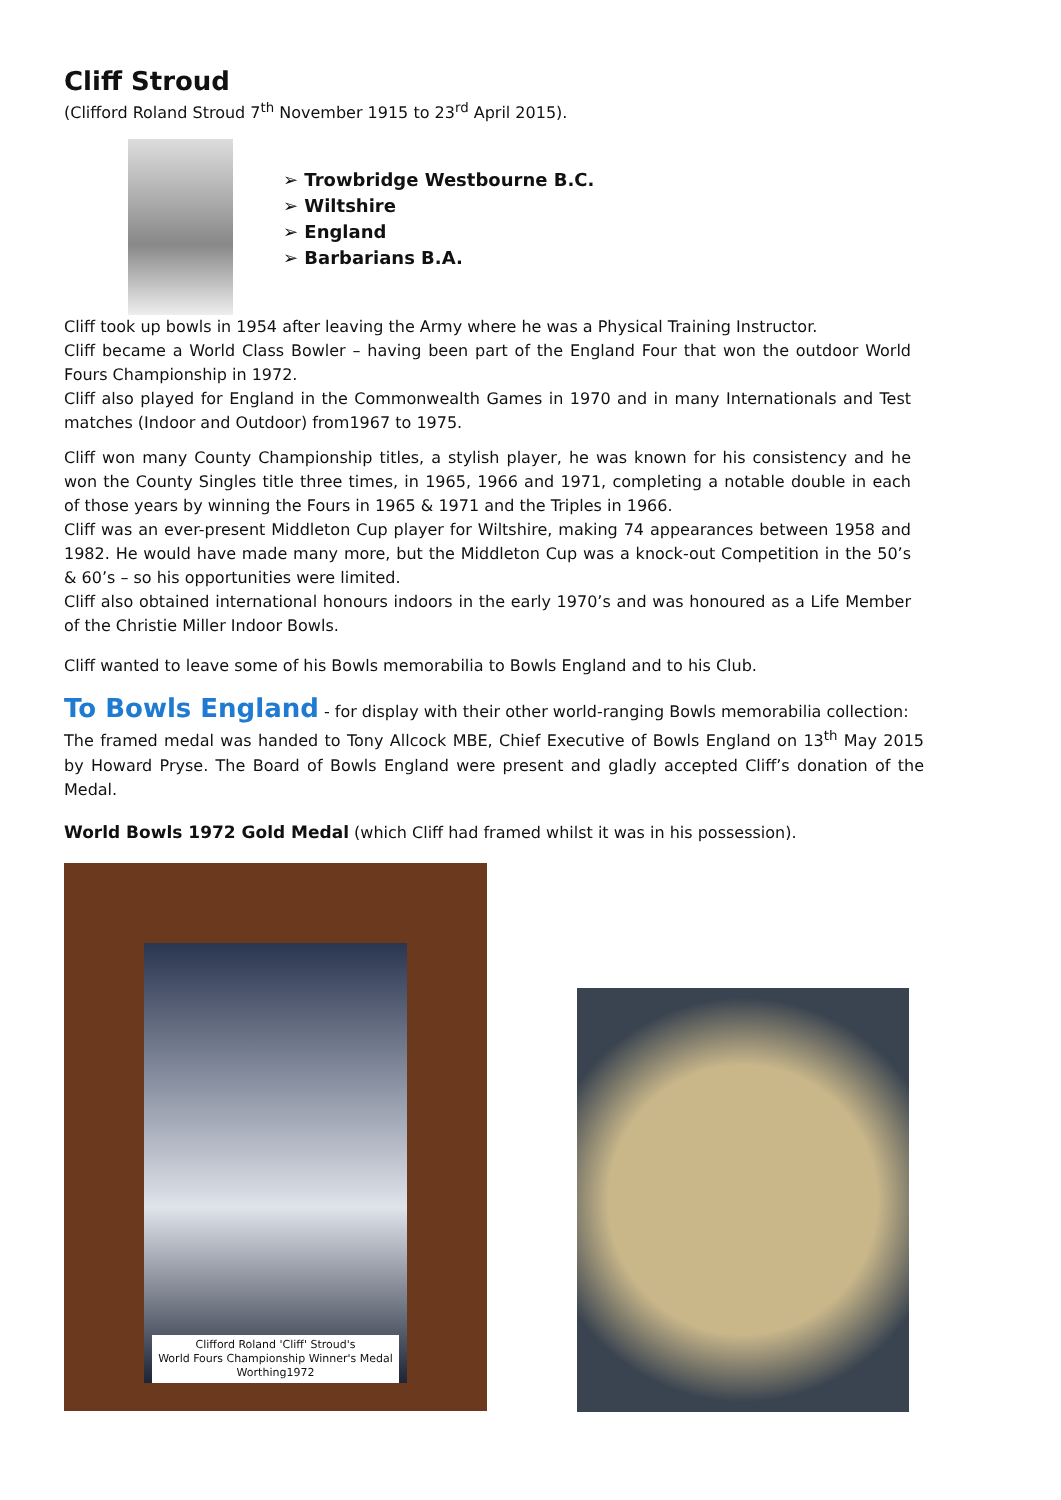Cliff Stroud
(Clifford Roland Stroud 7<sup>th</sup> November 1915 to 23<sup>rd</sup> April 2015).
➢ Trowbridge Westbourne B.C.
➢ Wiltshire
➢ England
➢ Barbarians B.A.
Cliff took up bowls in 1954 after leaving the Army where he was a Physical Training Instructor.
Cliff became a World Class Bowler – having been part of the England Four that won the outdoor World Fours Championship in 1972.
Cliff also played for England in the Commonwealth Games in 1970 and in many Internationals and Test matches (Indoor and Outdoor) from1967 to 1975.
Cliff won many County Championship titles, a stylish player, he was known for his consistency and he won the County Singles title three times, in 1965, 1966 and 1971, completing a notable double in each of those years by winning the Fours in 1965 & 1971 and the Triples in 1966.
Cliff was an ever-present Middleton Cup player for Wiltshire, making 74 appearances between 1958 and 1982. He would have made many more, but the Middleton Cup was a knock-out Competition in the 50’s & 60’s – so his opportunities were limited.
Cliff also obtained international honours indoors in the early 1970’s and was honoured as a Life Member of the Christie Miller Indoor Bowls.
Cliff wanted to leave some of his Bowls memorabilia to Bowls England and to his Club.
To Bowls England - for display with their other world-ranging Bowls memorabilia collection:
The framed medal was handed to Tony Allcock MBE, Chief Executive of Bowls England on 13<sup>th</sup> May 2015 by Howard Pryse. The Board of Bowls England were present and gladly accepted Cliff’s donation of the Medal.
World Bowls 1972 Gold Medal (which Cliff had framed whilst it was in his possession).
Clifford Roland 'Cliff' Stroud's
World Fours Championship Winner's Medal
Worthing1972